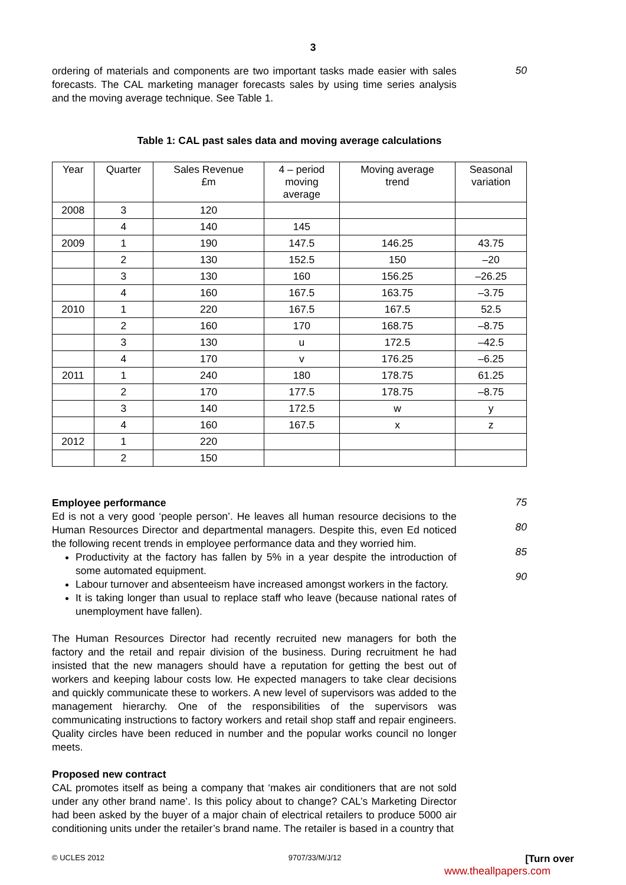3
ordering of materials and components are two important tasks made easier with sales forecasts. The CAL marketing manager forecasts sales by using time series analysis and the moving average technique. See Table 1.
50
Table 1: CAL past sales data and moving average calculations
| Year | Quarter | Sales Revenue £m | 4 – period moving average | Moving average trend | Seasonal variation |
| --- | --- | --- | --- | --- | --- |
| 2008 | 3 | 120 | | | |
| | 4 | 140 | 145 | | |
| 2009 | 1 | 190 | 147.5 | 146.25 | 43.75 |
| | 2 | 130 | 152.5 | 150 | –20 |
| | 3 | 130 | 160 | 156.25 | –26.25 |
| | 4 | 160 | 167.5 | 163.75 | –3.75 |
| 2010 | 1 | 220 | 167.5 | 167.5 | 52.5 |
| | 2 | 160 | 170 | 168.75 | –8.75 |
| | 3 | 130 | u | 172.5 | –42.5 |
| | 4 | 170 | v | 176.25 | –6.25 |
| 2011 | 1 | 240 | 180 | 178.75 | 61.25 |
| | 2 | 170 | 177.5 | 178.75 | –8.75 |
| | 3 | 140 | 172.5 | w | y |
| | 4 | 160 | 167.5 | x | z |
| 2012 | 1 | 220 | | | |
| | 2 | 150 | | | |
Employee performance
Ed is not a very good ‘people person’. He leaves all human resource decisions to the Human Resources Director and departmental managers. Despite this, even Ed noticed the following recent trends in employee performance data and they worried him.
Productivity at the factory has fallen by 5% in a year despite the introduction of some automated equipment.
Labour turnover and absenteeism have increased amongst workers in the factory.
It is taking longer than usual to replace staff who leave (because national rates of unemployment have fallen).
The Human Resources Director had recently recruited new managers for both the factory and the retail and repair division of the business. During recruitment he had insisted that the new managers should have a reputation for getting the best out of workers and keeping labour costs low. He expected managers to take clear decisions and quickly communicate these to workers. A new level of supervisors was added to the management hierarchy. One of the responsibilities of the supervisors was communicating instructions to factory workers and retail shop staff and repair engineers. Quality circles have been reduced in number and the popular works council no longer meets.
Proposed new contract
CAL promotes itself as being a company that ‘makes air conditioners that are not sold under any other brand name’. Is this policy about to change? CAL’s Marketing Director had been asked by the buyer of a major chain of electrical retailers to produce 5000 air conditioning units under the retailer’s brand name. The retailer is based in a country that
75
80
85
90
© UCLES 2012 9707/33/M/J/12 [Turn over
www.theallpapers.com